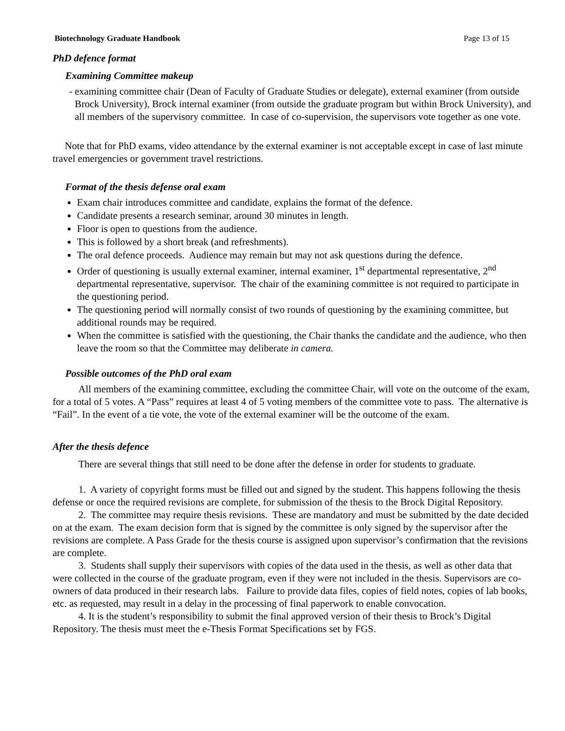Biotechnology Graduate Handbook Page 13 of 15
PhD defence format
Examining Committee makeup
- examining committee chair (Dean of Faculty of Graduate Studies or delegate), external examiner (from outside Brock University), Brock internal examiner (from outside the graduate program but within Brock University), and all members of the supervisory committee. In case of co-supervision, the supervisors vote together as one vote.
Note that for PhD exams, video attendance by the external examiner is not acceptable except in case of last minute travel emergencies or government travel restrictions.
Format of the thesis defense oral exam
Exam chair introduces committee and candidate, explains the format of the defence.
Candidate presents a research seminar, around 30 minutes in length.
Floor is open to questions from the audience.
This is followed by a short break (and refreshments).
The oral defence proceeds. Audience may remain but may not ask questions during the defence.
Order of questioning is usually external examiner, internal examiner, 1<sup>st</sup> departmental representative, 2<sup>nd</sup> departmental representative, supervisor. The chair of the examining committee is not required to participate in the questioning period.
The questioning period will normally consist of two rounds of questioning by the examining committee, but additional rounds may be required.
When the committee is satisfied with the questioning, the Chair thanks the candidate and the audience, who then leave the room so that the Committee may deliberate in camera.
Possible outcomes of the PhD oral exam
All members of the examining committee, excluding the committee Chair, will vote on the outcome of the exam, for a total of 5 votes. A “Pass” requires at least 4 of 5 voting members of the committee vote to pass. The alternative is “Fail”. In the event of a tie vote, the vote of the external examiner will be the outcome of the exam.
After the thesis defence
There are several things that still need to be done after the defense in order for students to graduate.
1. A variety of copyright forms must be filled out and signed by the student. This happens following the thesis defense or once the required revisions are complete, for submission of the thesis to the Brock Digital Repository.
2. The committee may require thesis revisions. These are mandatory and must be submitted by the date decided on at the exam. The exam decision form that is signed by the committee is only signed by the supervisor after the revisions are complete. A Pass Grade for the thesis course is assigned upon supervisor’s confirmation that the revisions are complete.
3. Students shall supply their supervisors with copies of the data used in the thesis, as well as other data that were collected in the course of the graduate program, even if they were not included in the thesis. Supervisors are co-owners of data produced in their research labs. Failure to provide data files, copies of field notes, copies of lab books, etc. as requested, may result in a delay in the processing of final paperwork to enable convocation.
4. It is the student’s responsibility to submit the final approved version of their thesis to Brock’s Digital Repository. The thesis must meet the e-Thesis Format Specifications set by FGS.